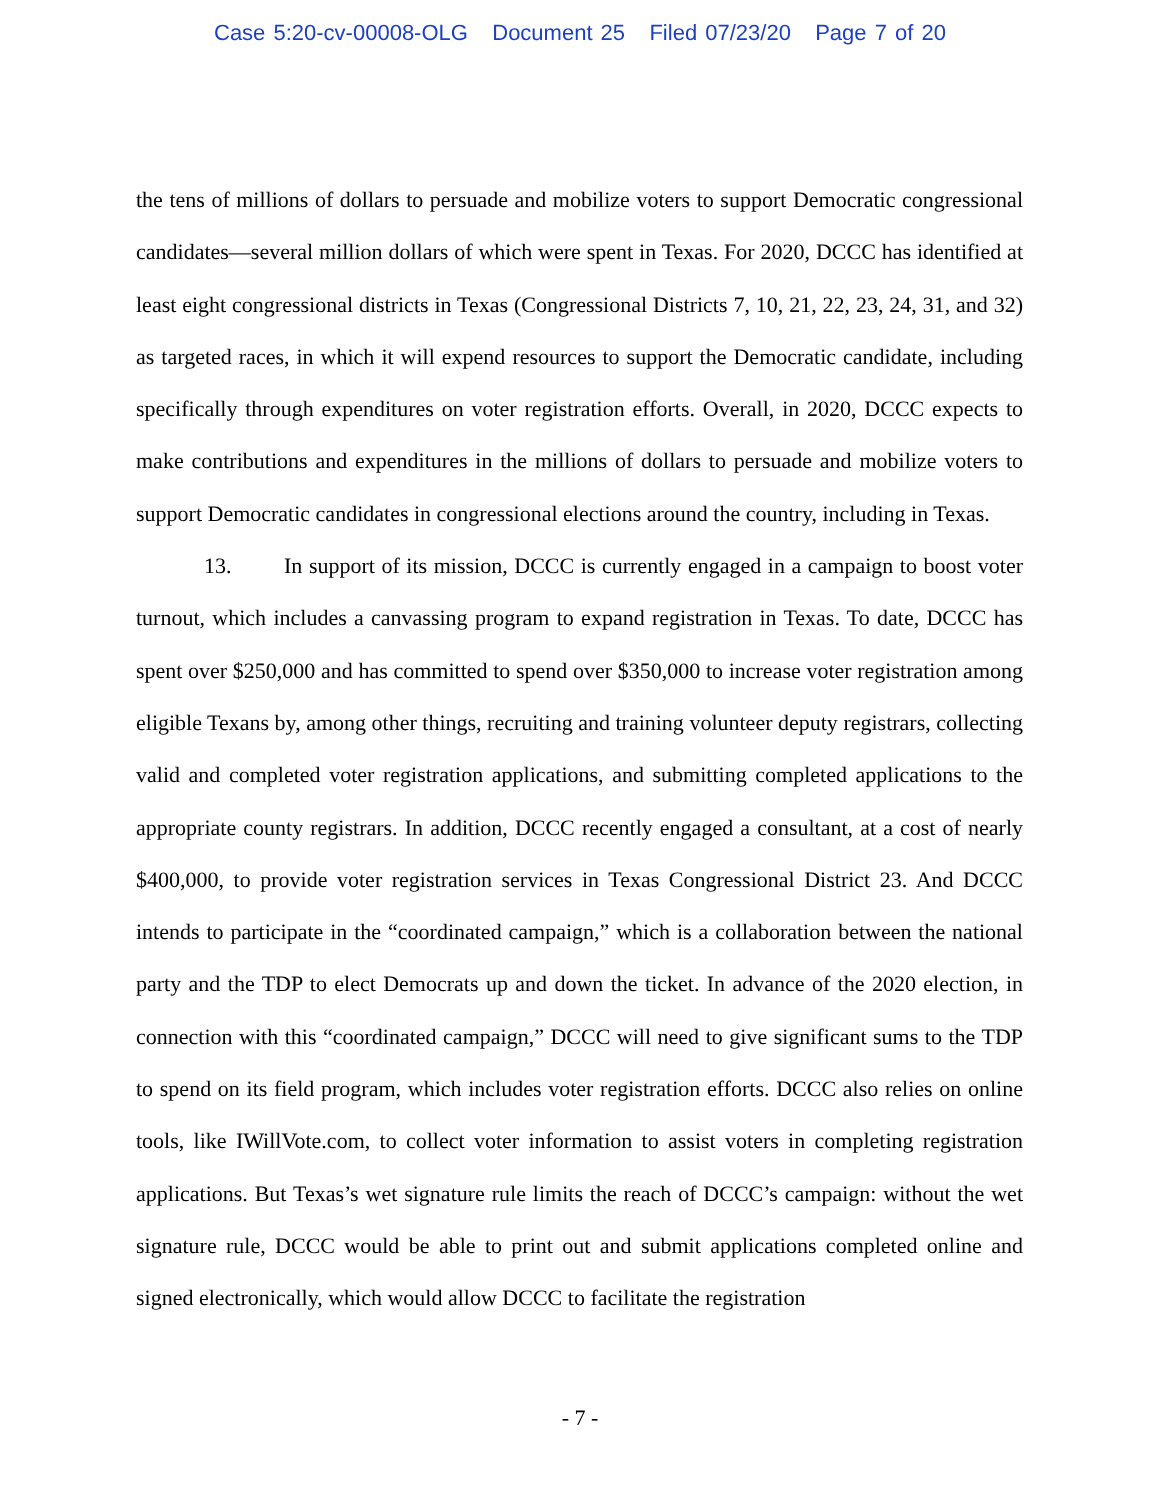Case 5:20-cv-00008-OLG Document 25 Filed 07/23/20 Page 7 of 20
the tens of millions of dollars to persuade and mobilize voters to support Democratic congressional candidates—several million dollars of which were spent in Texas. For 2020, DCCC has identified at least eight congressional districts in Texas (Congressional Districts 7, 10, 21, 22, 23, 24, 31, and 32) as targeted races, in which it will expend resources to support the Democratic candidate, including specifically through expenditures on voter registration efforts. Overall, in 2020, DCCC expects to make contributions and expenditures in the millions of dollars to persuade and mobilize voters to support Democratic candidates in congressional elections around the country, including in Texas.
13. In support of its mission, DCCC is currently engaged in a campaign to boost voter turnout, which includes a canvassing program to expand registration in Texas. To date, DCCC has spent over $250,000 and has committed to spend over $350,000 to increase voter registration among eligible Texans by, among other things, recruiting and training volunteer deputy registrars, collecting valid and completed voter registration applications, and submitting completed applications to the appropriate county registrars. In addition, DCCC recently engaged a consultant, at a cost of nearly $400,000, to provide voter registration services in Texas Congressional District 23. And DCCC intends to participate in the “coordinated campaign,” which is a collaboration between the national party and the TDP to elect Democrats up and down the ticket. In advance of the 2020 election, in connection with this “coordinated campaign,” DCCC will need to give significant sums to the TDP to spend on its field program, which includes voter registration efforts. DCCC also relies on online tools, like IWillVote.com, to collect voter information to assist voters in completing registration applications. But Texas’s wet signature rule limits the reach of DCCC’s campaign: without the wet signature rule, DCCC would be able to print out and submit applications completed online and signed electronically, which would allow DCCC to facilitate the registration
- 7 -